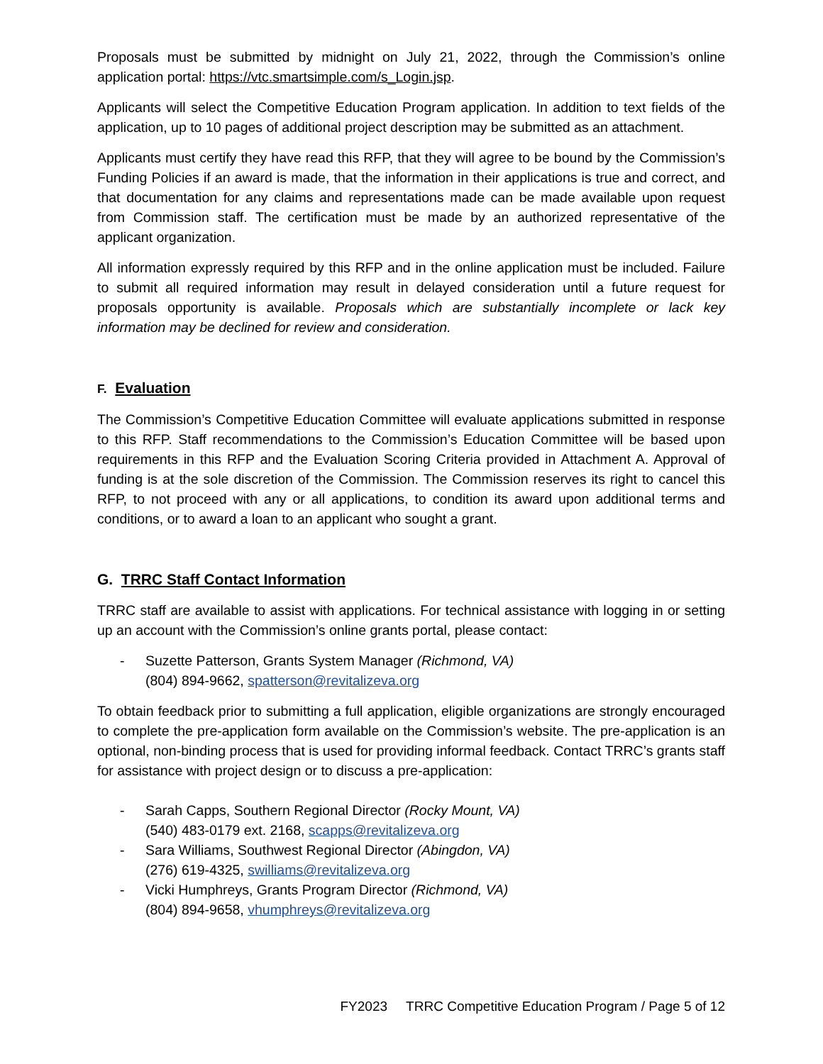Proposals must be submitted by midnight on July 21, 2022, through the Commission’s online application portal: https://vtc.smartsimple.com/s_Login.jsp.
Applicants will select the Competitive Education Program application. In addition to text fields of the application, up to 10 pages of additional project description may be submitted as an attachment.
Applicants must certify they have read this RFP, that they will agree to be bound by the Commission’s Funding Policies if an award is made, that the information in their applications is true and correct, and that documentation for any claims and representations made can be made available upon request from Commission staff. The certification must be made by an authorized representative of the applicant organization.
All information expressly required by this RFP and in the online application must be included. Failure to submit all required information may result in delayed consideration until a future request for proposals opportunity is available. Proposals which are substantially incomplete or lack key information may be declined for review and consideration.
F. Evaluation
The Commission’s Competitive Education Committee will evaluate applications submitted in response to this RFP. Staff recommendations to the Commission’s Education Committee will be based upon requirements in this RFP and the Evaluation Scoring Criteria provided in Attachment A. Approval of funding is at the sole discretion of the Commission. The Commission reserves its right to cancel this RFP, to not proceed with any or all applications, to condition its award upon additional terms and conditions, or to award a loan to an applicant who sought a grant.
G. TRRC Staff Contact Information
TRRC staff are available to assist with applications. For technical assistance with logging in or setting up an account with the Commission’s online grants portal, please contact:
- Suzette Patterson, Grants System Manager (Richmond, VA)
(804) 894-9662, spatterson@revitalizeva.org
To obtain feedback prior to submitting a full application, eligible organizations are strongly encouraged to complete the pre-application form available on the Commission’s website. The pre-application is an optional, non-binding process that is used for providing informal feedback. Contact TRRC’s grants staff for assistance with project design or to discuss a pre-application:
- Sarah Capps, Southern Regional Director (Rocky Mount, VA)
(540) 483-0179 ext. 2168, scapps@revitalizeva.org
- Sara Williams, Southwest Regional Director (Abingdon, VA)
(276) 619-4325, swilliams@revitalizeva.org
- Vicki Humphreys, Grants Program Director (Richmond, VA)
(804) 894-9658, vhumphreys@revitalizeva.org
FY2023 TRRC Competitive Education Program / Page 5 of 12